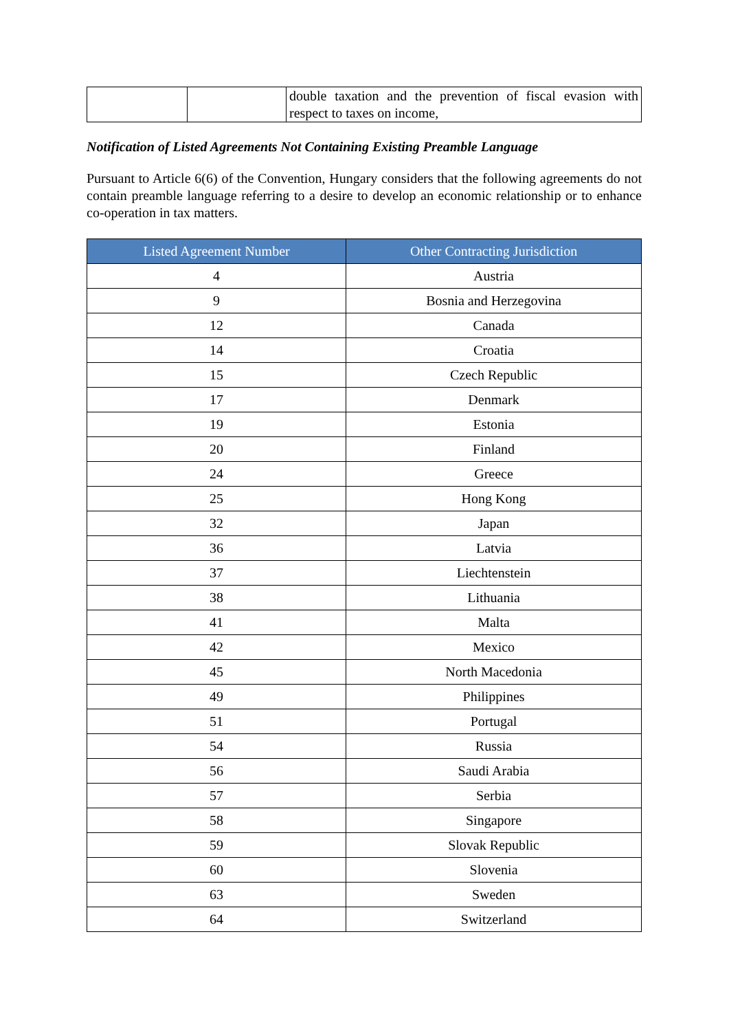| | | double taxation and the prevention of fiscal evasion with respect to taxes on income, |
Notification of Listed Agreements Not Containing Existing Preamble Language
Pursuant to Article 6(6) of the Convention, Hungary considers that the following agreements do not contain preamble language referring to a desire to develop an economic relationship or to enhance co-operation in tax matters.
| Listed Agreement Number | Other Contracting Jurisdiction |
| --- | --- |
| 4 | Austria |
| 9 | Bosnia and Herzegovina |
| 12 | Canada |
| 14 | Croatia |
| 15 | Czech Republic |
| 17 | Denmark |
| 19 | Estonia |
| 20 | Finland |
| 24 | Greece |
| 25 | Hong Kong |
| 32 | Japan |
| 36 | Latvia |
| 37 | Liechtenstein |
| 38 | Lithuania |
| 41 | Malta |
| 42 | Mexico |
| 45 | North Macedonia |
| 49 | Philippines |
| 51 | Portugal |
| 54 | Russia |
| 56 | Saudi Arabia |
| 57 | Serbia |
| 58 | Singapore |
| 59 | Slovak Republic |
| 60 | Slovenia |
| 63 | Sweden |
| 64 | Switzerland |